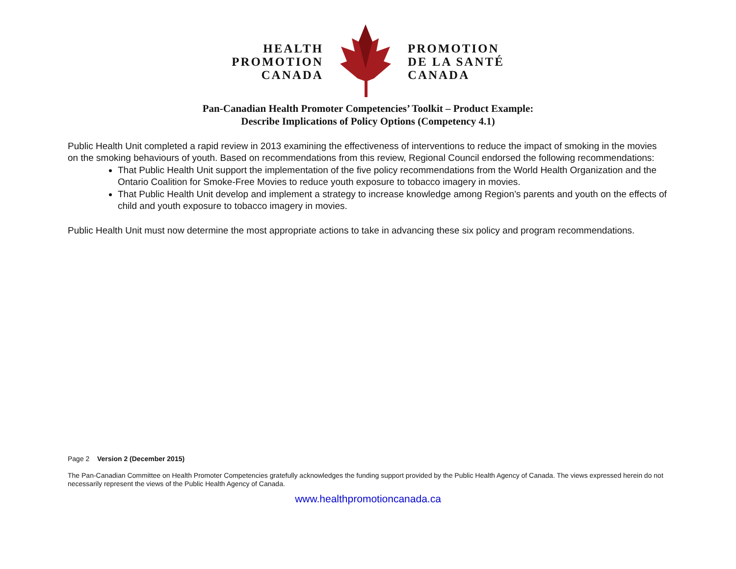HEALTH
PROMOTION
CANADA
PROMOTION
DE LA SANTÉ
CANADA
Pan-Canadian Health Promoter Competencies’ Toolkit – Product Example:
Describe Implications of Policy Options (Competency 4.1)
Public Health Unit completed a rapid review in 2013 examining the effectiveness of interventions to reduce the impact of smoking in the movies on the smoking behaviours of youth. Based on recommendations from this review, Regional Council endorsed the following recommendations:
That Public Health Unit support the implementation of the five policy recommendations from the World Health Organization and the Ontario Coalition for Smoke-Free Movies to reduce youth exposure to tobacco imagery in movies.
That Public Health Unit develop and implement a strategy to increase knowledge among Region’s parents and youth on the effects of child and youth exposure to tobacco imagery in movies.
Public Health Unit must now determine the most appropriate actions to take in advancing these six policy and program recommendations.
Page 2 Version 2 (December 2015)
The Pan-Canadian Committee on Health Promoter Competencies gratefully acknowledges the funding support provided by the Public Health Agency of Canada. The views expressed herein do not necessarily represent the views of the Public Health Agency of Canada.
www.healthpromotioncanada.ca